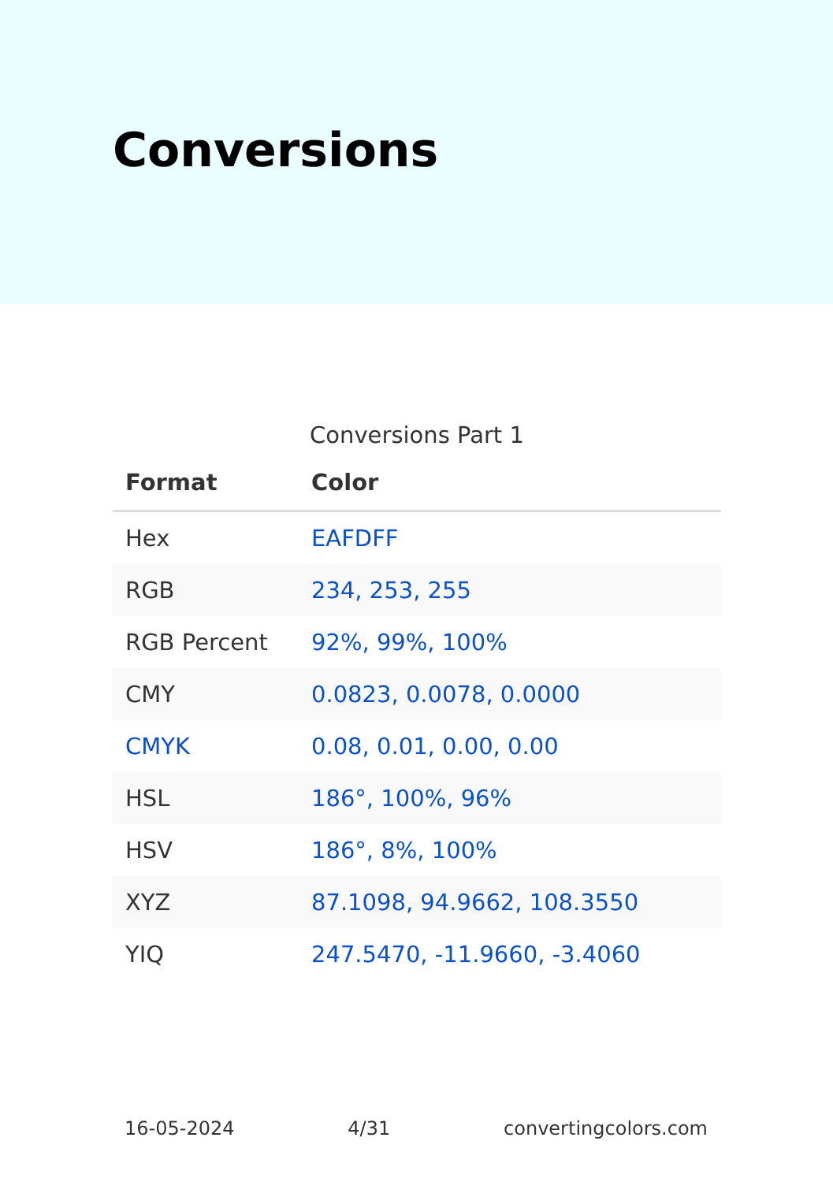Conversions
Conversions Part 1
| Format | Color |
| --- | --- |
| Hex | EAFDFF |
| RGB | 234, 253, 255 |
| RGB Percent | 92%, 99%, 100% |
| CMY | 0.0823, 0.0078, 0.0000 |
| CMYK | 0.08, 0.01, 0.00, 0.00 |
| HSL | 186°, 100%, 96% |
| HSV | 186°, 8%, 100% |
| XYZ | 87.1098, 94.9662, 108.3550 |
| YIQ | 247.5470, -11.9660, -3.4060 |
16-05-2024 4/31 convertingcolors.com